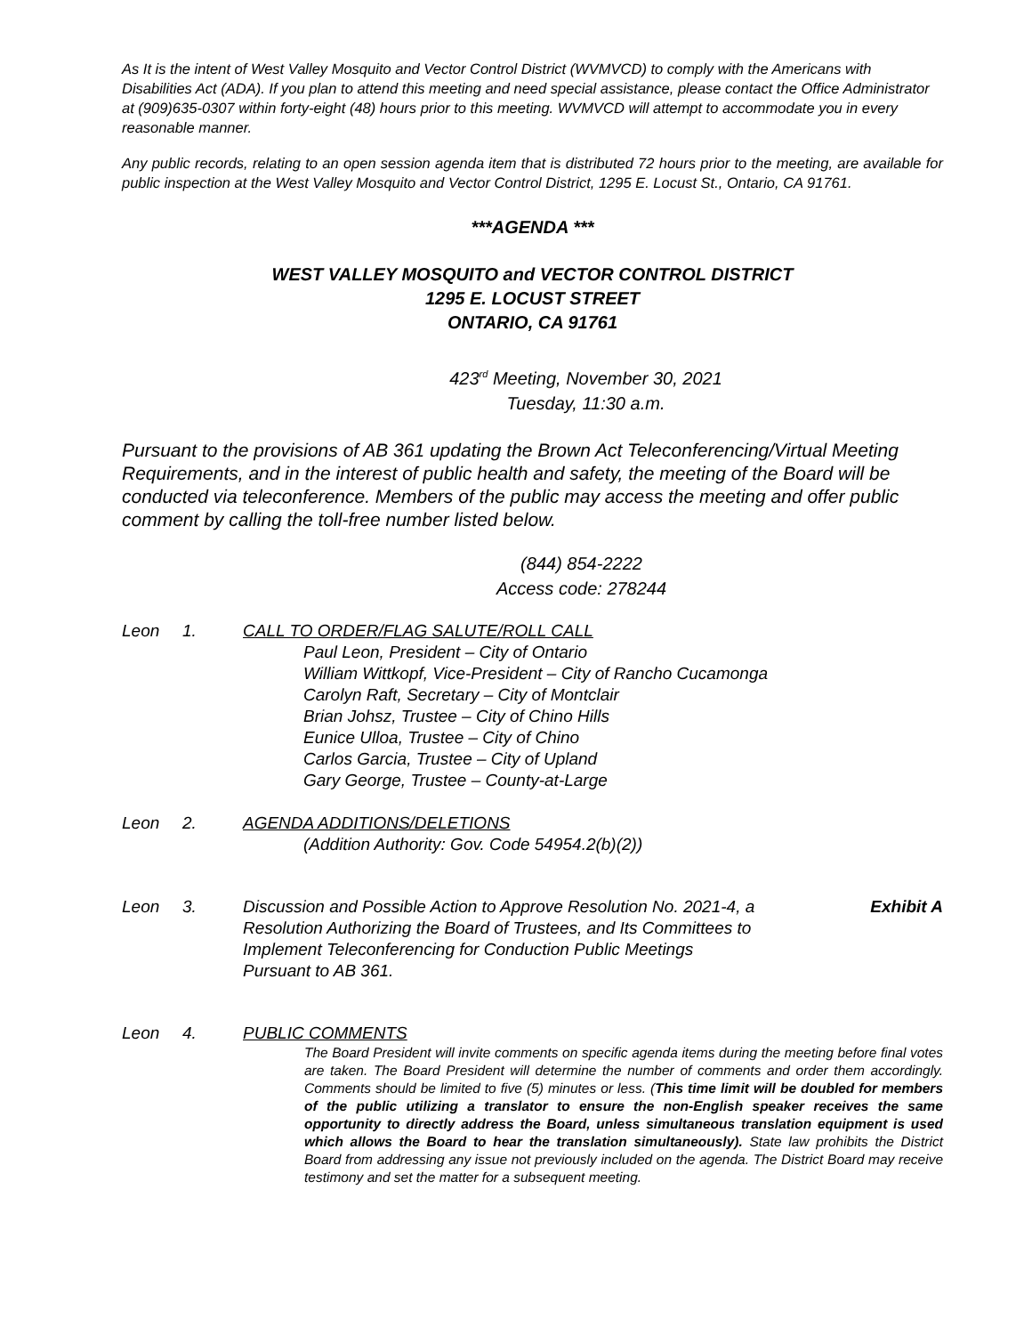As It is the intent of West Valley Mosquito and Vector Control District (WVMVCD) to comply with the Americans with Disabilities Act (ADA). If you plan to attend this meeting and need special assistance, please contact the Office Administrator at (909)635-0307 within forty-eight (48) hours prior to this meeting. WVMVCD will attempt to accommodate you in every reasonable manner.
Any public records, relating to an open session agenda item that is distributed 72 hours prior to the meeting, are available for public inspection at the West Valley Mosquito and Vector Control District, 1295 E. Locust St., Ontario, CA 91761.
***AGENDA ***
WEST VALLEY MOSQUITO and VECTOR CONTROL DISTRICT
1295 E. LOCUST STREET
ONTARIO, CA 91761
423<sup>rd</sup> Meeting, November 30, 2021
Tuesday, 11:30 a.m.
Pursuant to the provisions of AB 361 updating the Brown Act Teleconferencing/Virtual Meeting Requirements, and in the interest of public health and safety, the meeting of the Board will be conducted via teleconference. Members of the public may access the meeting and offer public comment by calling the toll-free number listed below.
(844) 854-2222
Access code: 278244
Leon 1. CALL TO ORDER/FLAG SALUTE/ROLL CALL
Paul Leon, President – City of Ontario
William Wittkopf, Vice-President – City of Rancho Cucamonga
Carolyn Raft, Secretary – City of Montclair
Brian Johsz, Trustee – City of Chino Hills
Eunice Ulloa, Trustee – City of Chino
Carlos Garcia, Trustee – City of Upland
Gary George, Trustee – County-at-Large
Leon 2. AGENDA ADDITIONS/DELETIONS
(Addition Authority: Gov. Code 54954.2(b)(2))
Leon 3. Discussion and Possible Action to Approve Resolution No. 2021-4, a Resolution Authorizing the Board of Trustees, and Its Committees to Implement Teleconferencing for Conduction Public Meetings Pursuant to AB 361.
Exhibit A
Leon 4. PUBLIC COMMENTS
The Board President will invite comments on specific agenda items during the meeting before final votes are taken. The Board President will determine the number of comments and order them accordingly. Comments should be limited to five (5) minutes or less. (This time limit will be doubled for members of the public utilizing a translator to ensure the non-English speaker receives the same opportunity to directly address the Board, unless simultaneous translation equipment is used which allows the Board to hear the translation simultaneously). State law prohibits the District Board from addressing any issue not previously included on the agenda. The District Board may receive testimony and set the matter for a subsequent meeting.